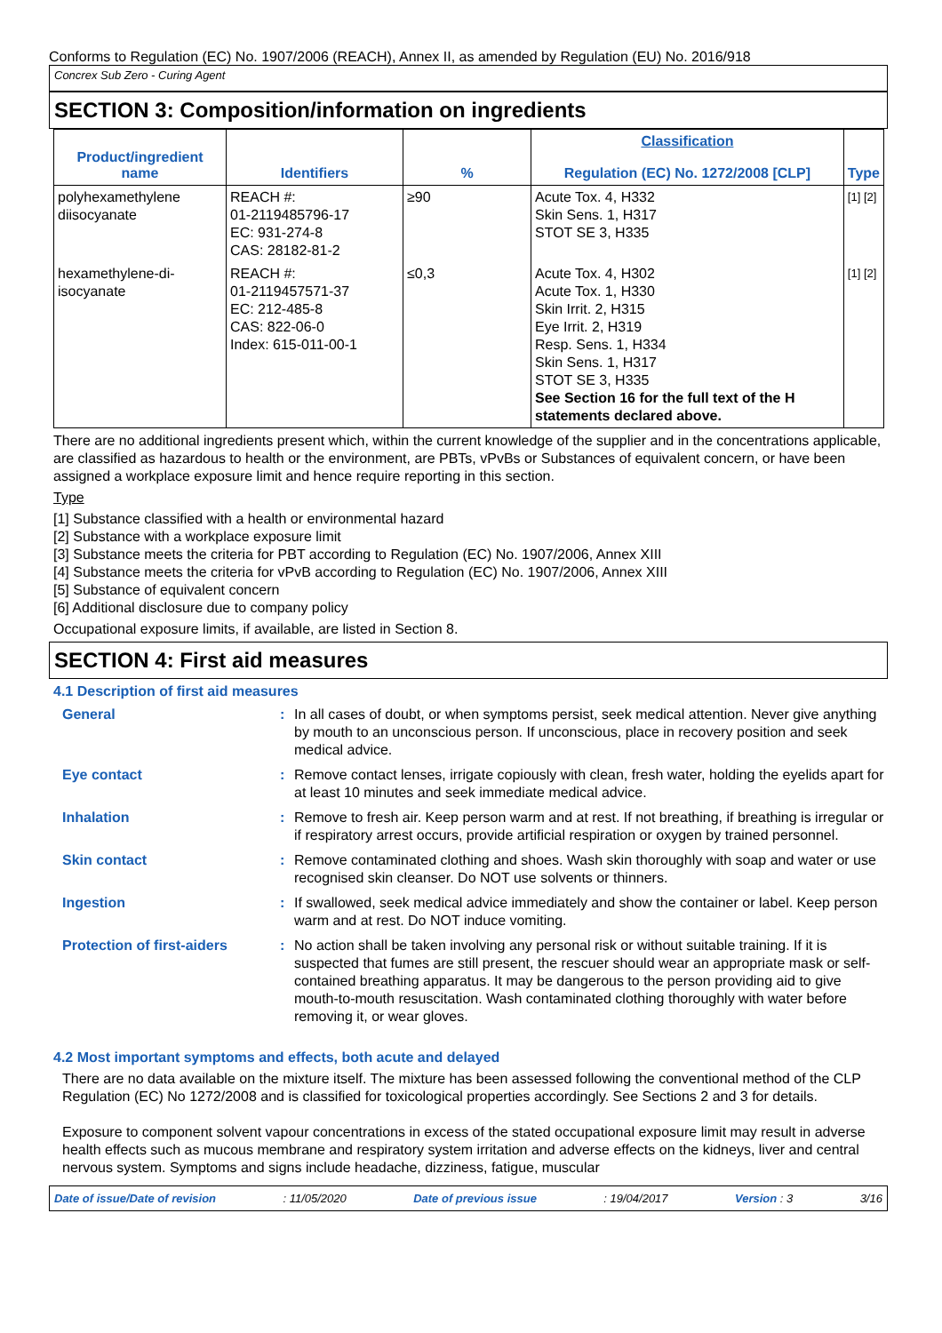Conforms to Regulation (EC) No. 1907/2006 (REACH), Annex II, as amended by Regulation (EU) No. 2016/918
Concrex Sub Zero - Curing Agent
SECTION 3: Composition/information on ingredients
| Product/ingredient name | Identifiers | % | Classification Regulation (EC) No. 1272/2008 [CLP] | Type |
| --- | --- | --- | --- | --- |
| polyhexamethylene diisocyanate | REACH #: 01-2119485796-17 EC: 931-274-8 CAS: 28182-81-2 | ≥90 | Acute Tox. 4, H332 Skin Sens. 1, H317 STOT SE 3, H335 | [1] [2] |
| hexamethylene-di-isocyanate | REACH #: 01-2119457571-37 EC: 212-485-8 CAS: 822-06-0 Index: 615-011-00-1 | ≤0,3 | Acute Tox. 4, H302 Acute Tox. 1, H330 Skin Irrit. 2, H315 Eye Irrit. 2, H319 Resp. Sens. 1, H334 Skin Sens. 1, H317 STOT SE 3, H335 See Section 16 for the full text of the H statements declared above. | [1] [2] |
There are no additional ingredients present which, within the current knowledge of the supplier and in the concentrations applicable, are classified as hazardous to health or the environment, are PBTs, vPvBs or Substances of equivalent concern, or have been assigned a workplace exposure limit and hence require reporting in this section.
Type
[1] Substance classified with a health or environmental hazard
[2] Substance with a workplace exposure limit
[3] Substance meets the criteria for PBT according to Regulation (EC) No. 1907/2006, Annex XIII
[4] Substance meets the criteria for vPvB according to Regulation (EC) No. 1907/2006, Annex XIII
[5] Substance of equivalent concern
[6] Additional disclosure due to company policy
Occupational exposure limits, if available, are listed in Section 8.
SECTION 4: First aid measures
4.1 Description of first aid measures
| General | : | In all cases of doubt, or when symptoms persist, seek medical attention. Never give anything by mouth to an unconscious person. If unconscious, place in recovery position and seek medical advice. |
| Eye contact | : | Remove contact lenses, irrigate copiously with clean, fresh water, holding the eyelids apart for at least 10 minutes and seek immediate medical advice. |
| Inhalation | : | Remove to fresh air. Keep person warm and at rest. If not breathing, if breathing is irregular or if respiratory arrest occurs, provide artificial respiration or oxygen by trained personnel. |
| Skin contact | : | Remove contaminated clothing and shoes. Wash skin thoroughly with soap and water or use recognised skin cleanser. Do NOT use solvents or thinners. |
| Ingestion | : | If swallowed, seek medical advice immediately and show the container or label. Keep person warm and at rest. Do NOT induce vomiting. |
| Protection of first-aiders | : | No action shall be taken involving any personal risk or without suitable training. If it is suspected that fumes are still present, the rescuer should wear an appropriate mask or self-contained breathing apparatus. It may be dangerous to the person providing aid to give mouth-to-mouth resuscitation. Wash contaminated clothing thoroughly with water before removing it, or wear gloves. |
4.2 Most important symptoms and effects, both acute and delayed
There are no data available on the mixture itself. The mixture has been assessed following the conventional method of the CLP Regulation (EC) No 1272/2008 and is classified for toxicological properties accordingly. See Sections 2 and 3 for details.
Exposure to component solvent vapour concentrations in excess of the stated occupational exposure limit may result in adverse health effects such as mucous membrane and respiratory system irritation and adverse effects on the kidneys, liver and central nervous system. Symptoms and signs include headache, dizziness, fatigue, muscular
Date of issue/Date of revision: 11/05/2020 Date of previous issue: 19/04/2017 Version : 3 3/16